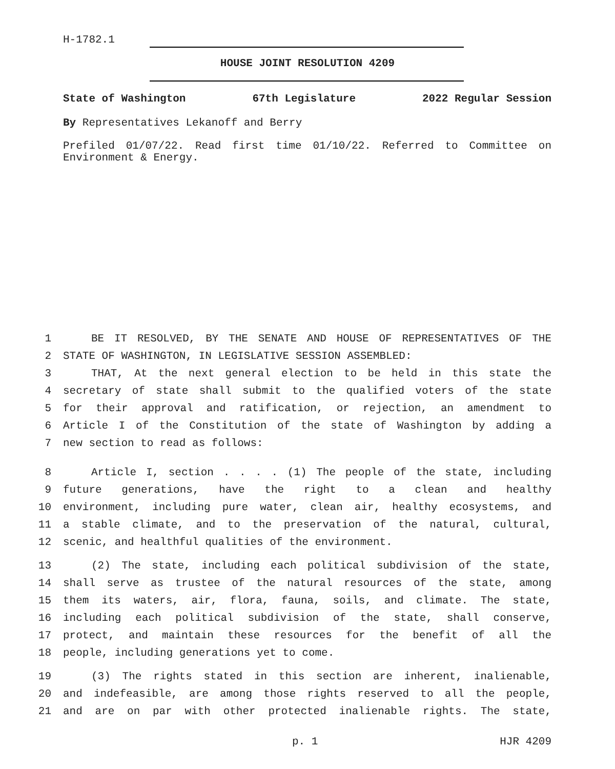H-1782.1
HOUSE JOINT RESOLUTION 4209
State of Washington 67th Legislature 2022 Regular Session
By Representatives Lekanoff and Berry
Prefiled 01/07/22. Read first time 01/10/22. Referred to Committee on Environment & Energy.
1 BE IT RESOLVED, BY THE SENATE AND HOUSE OF REPRESENTATIVES OF THE
2 STATE OF WASHINGTON, IN LEGISLATIVE SESSION ASSEMBLED:
3 THAT, At the next general election to be held in this state the
4 secretary of state shall submit to the qualified voters of the state
5 for their approval and ratification, or rejection, an amendment to
6 Article I of the Constitution of the state of Washington by adding a
7 new section to read as follows:
8 Article I, section . . . . (1) The people of the state, including
9 future generations, have the right to a clean and healthy
10 environment, including pure water, clean air, healthy ecosystems, and
11 a stable climate, and to the preservation of the natural, cultural,
12 scenic, and healthful qualities of the environment.
13 (2) The state, including each political subdivision of the state,
14 shall serve as trustee of the natural resources of the state, among
15 them its waters, air, flora, fauna, soils, and climate. The state,
16 including each political subdivision of the state, shall conserve,
17 protect, and maintain these resources for the benefit of all the
18 people, including generations yet to come.
19 (3) The rights stated in this section are inherent, inalienable,
20 and indefeasible, are among those rights reserved to all the people,
21 and are on par with other protected inalienable rights. The state,
p. 1 HJR 4209